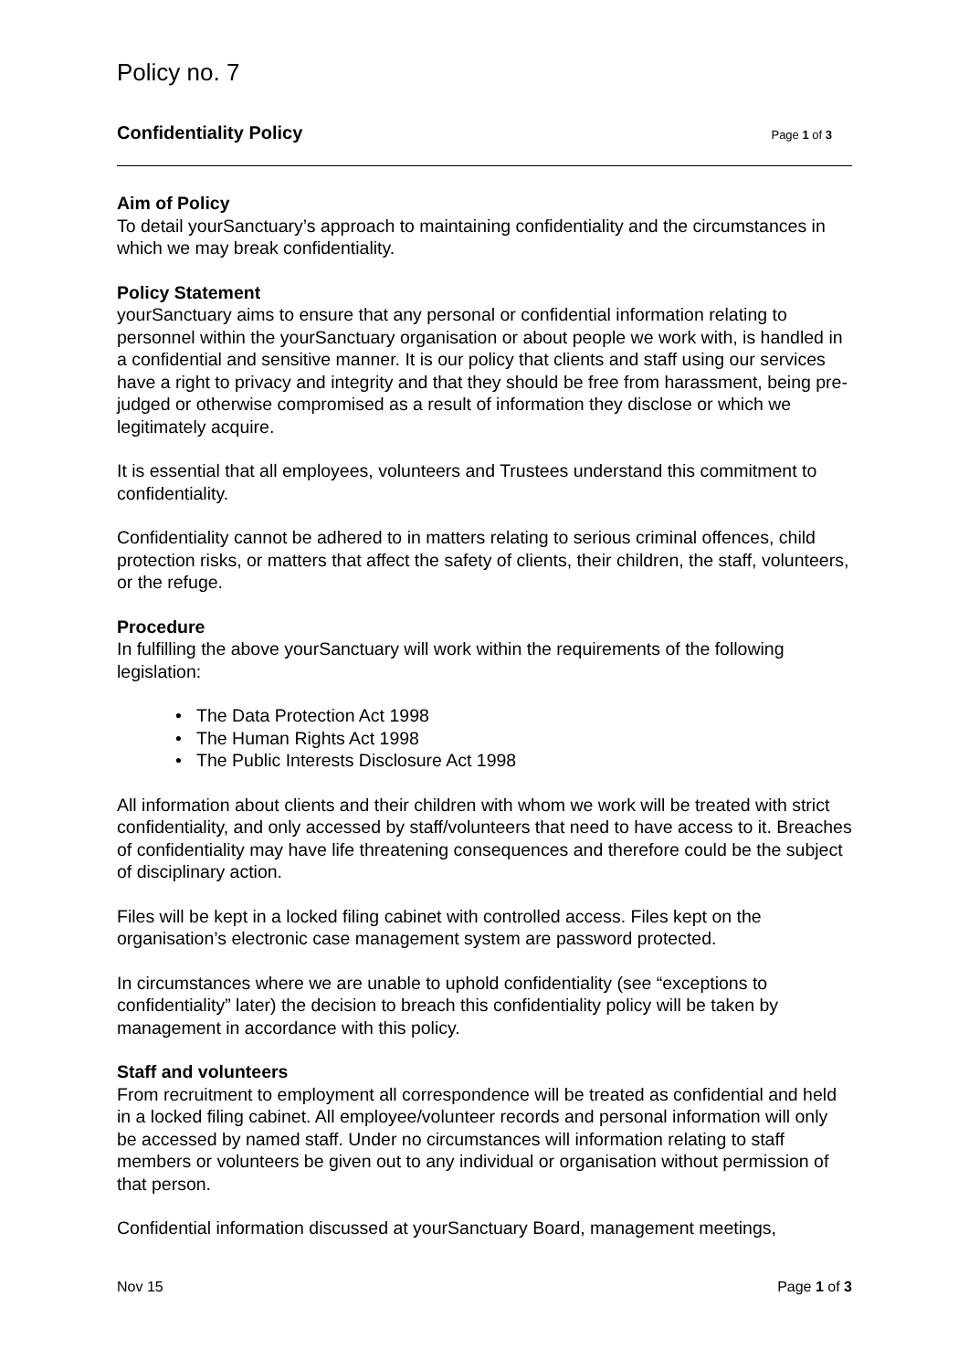Policy no. 7
Confidentiality Policy Page 1 of 3
Aim of Policy
To detail yourSanctuary’s approach to maintaining confidentiality and the circumstances in which we may break confidentiality.
Policy Statement
yourSanctuary aims to ensure that any personal or confidential information relating to personnel within the yourSanctuary organisation or about people we work with, is handled in a confidential and sensitive manner. It is our policy that clients and staff using our services have a right to privacy and integrity and that they should be free from harassment, being pre-judged or otherwise compromised as a result of information they disclose or which we legitimately acquire.
It is essential that all employees, volunteers and Trustees understand this commitment to confidentiality.
Confidentiality cannot be adhered to in matters relating to serious criminal offences, child protection risks, or matters that affect the safety of clients, their children, the staff, volunteers, or the refuge.
Procedure
In fulfilling the above yourSanctuary will work within the requirements of the following legislation:
• The Data Protection Act 1998
• The Human Rights Act 1998
• The Public Interests Disclosure Act 1998
All information about clients and their children with whom we work will be treated with strict confidentiality, and only accessed by staff/volunteers that need to have access to it. Breaches of confidentiality may have life threatening consequences and therefore could be the subject of disciplinary action.
Files will be kept in a locked filing cabinet with controlled access. Files kept on the organisation’s electronic case management system are password protected.
In circumstances where we are unable to uphold confidentiality (see “exceptions to confidentiality” later) the decision to breach this confidentiality policy will be taken by management in accordance with this policy.
Staff and volunteers
From recruitment to employment all correspondence will be treated as confidential and held in a locked filing cabinet. All employee/volunteer records and personal information will only be accessed by named staff. Under no circumstances will information relating to staff members or volunteers be given out to any individual or organisation without permission of that person.
Confidential information discussed at yourSanctuary Board, management meetings,
Nov 15 Page 1 of 3